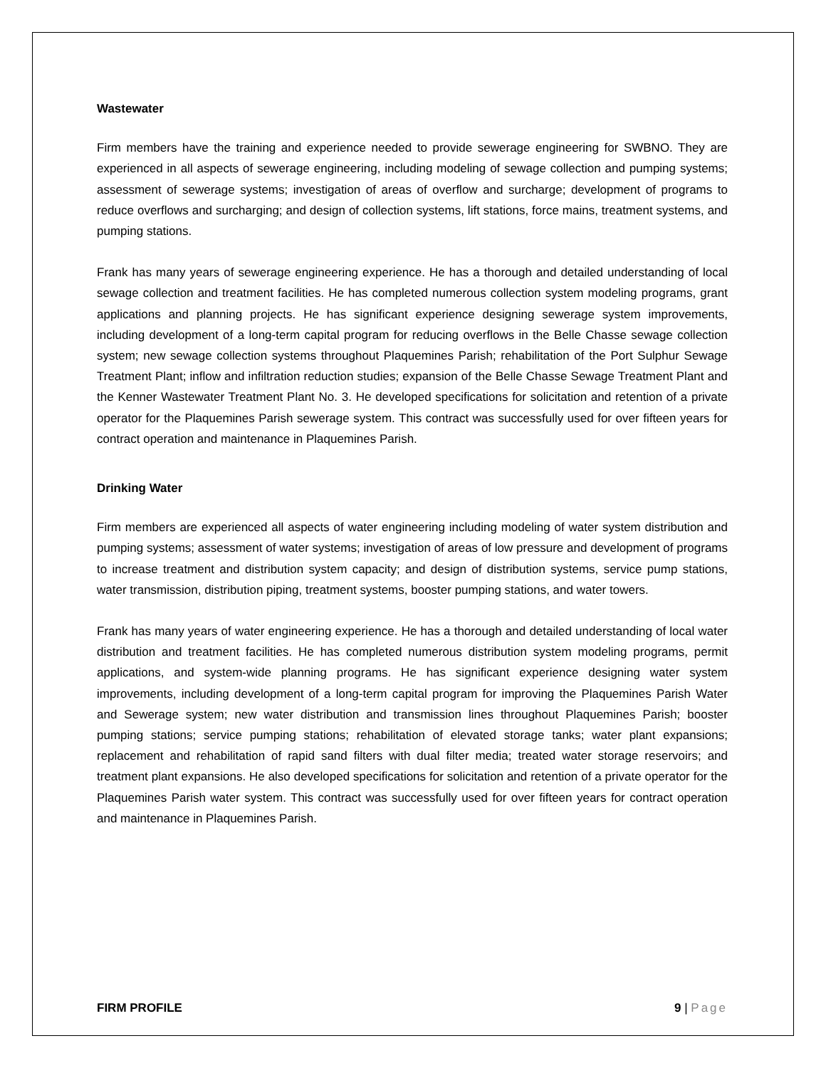Wastewater
Firm members have the training and experience needed to provide sewerage engineering for SWBNO. They are experienced in all aspects of sewerage engineering, including modeling of sewage collection and pumping systems; assessment of sewerage systems; investigation of areas of overflow and surcharge; development of programs to reduce overflows and surcharging; and design of collection systems, lift stations, force mains, treatment systems, and pumping stations.
Frank has many years of sewerage engineering experience. He has a thorough and detailed understanding of local sewage collection and treatment facilities. He has completed numerous collection system modeling programs, grant applications and planning projects. He has significant experience designing sewerage system improvements, including development of a long-term capital program for reducing overflows in the Belle Chasse sewage collection system; new sewage collection systems throughout Plaquemines Parish; rehabilitation of the Port Sulphur Sewage Treatment Plant; inflow and infiltration reduction studies; expansion of the Belle Chasse Sewage Treatment Plant and the Kenner Wastewater Treatment Plant No. 3. He developed specifications for solicitation and retention of a private operator for the Plaquemines Parish sewerage system. This contract was successfully used for over fifteen years for contract operation and maintenance in Plaquemines Parish.
Drinking Water
Firm members are experienced all aspects of water engineering including modeling of water system distribution and pumping systems; assessment of water systems; investigation of areas of low pressure and development of programs to increase treatment and distribution system capacity; and design of distribution systems, service pump stations, water transmission, distribution piping, treatment systems, booster pumping stations, and water towers.
Frank has many years of water engineering experience. He has a thorough and detailed understanding of local water distribution and treatment facilities. He has completed numerous distribution system modeling programs, permit applications, and system-wide planning programs. He has significant experience designing water system improvements, including development of a long-term capital program for improving the Plaquemines Parish Water and Sewerage system; new water distribution and transmission lines throughout Plaquemines Parish; booster pumping stations; service pumping stations; rehabilitation of elevated storage tanks; water plant expansions; replacement and rehabilitation of rapid sand filters with dual filter media; treated water storage reservoirs; and treatment plant expansions. He also developed specifications for solicitation and retention of a private operator for the Plaquemines Parish water system. This contract was successfully used for over fifteen years for contract operation and maintenance in Plaquemines Parish.
FIRM PROFILE 9 | Page